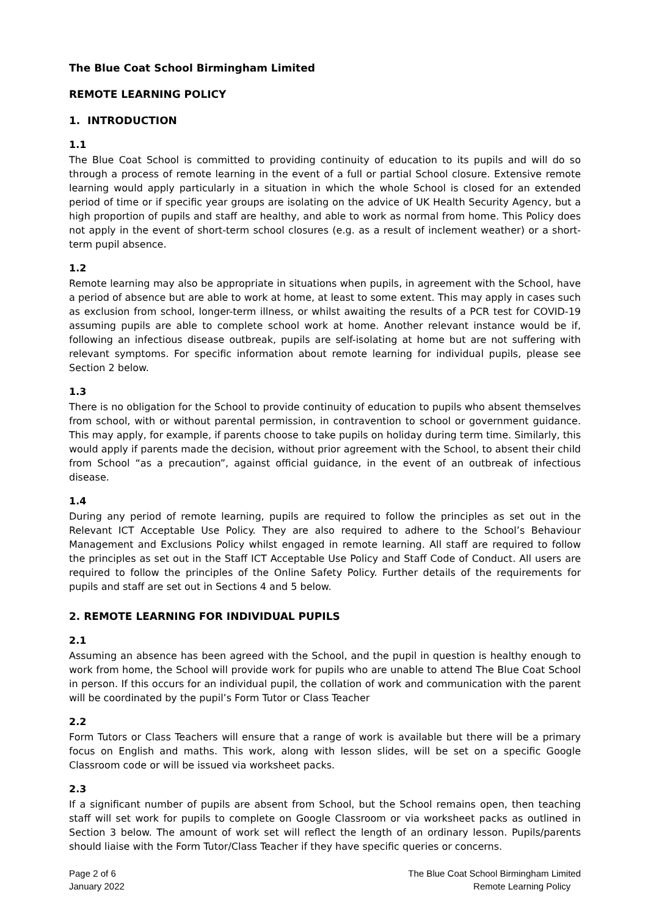The Blue Coat School Birmingham Limited
REMOTE LEARNING POLICY
1. INTRODUCTION
1.1
The Blue Coat School is committed to providing continuity of education to its pupils and will do so through a process of remote learning in the event of a full or partial School closure. Extensive remote learning would apply particularly in a situation in which the whole School is closed for an extended period of time or if specific year groups are isolating on the advice of UK Health Security Agency, but a high proportion of pupils and staff are healthy, and able to work as normal from home. This Policy does not apply in the event of short-term school closures (e.g. as a result of inclement weather) or a short-term pupil absence.
1.2
Remote learning may also be appropriate in situations when pupils, in agreement with the School, have a period of absence but are able to work at home, at least to some extent. This may apply in cases such as exclusion from school, longer-term illness, or whilst awaiting the results of a PCR test for COVID-19 assuming pupils are able to complete school work at home. Another relevant instance would be if, following an infectious disease outbreak, pupils are self-isolating at home but are not suffering with relevant symptoms. For specific information about remote learning for individual pupils, please see Section 2 below.
1.3
There is no obligation for the School to provide continuity of education to pupils who absent themselves from school, with or without parental permission, in contravention to school or government guidance. This may apply, for example, if parents choose to take pupils on holiday during term time. Similarly, this would apply if parents made the decision, without prior agreement with the School, to absent their child from School “as a precaution”, against official guidance, in the event of an outbreak of infectious disease.
1.4
During any period of remote learning, pupils are required to follow the principles as set out in the Relevant ICT Acceptable Use Policy. They are also required to adhere to the School’s Behaviour Management and Exclusions Policy whilst engaged in remote learning. All staff are required to follow the principles as set out in the Staff ICT Acceptable Use Policy and Staff Code of Conduct. All users are required to follow the principles of the Online Safety Policy. Further details of the requirements for pupils and staff are set out in Sections 4 and 5 below.
2. REMOTE LEARNING FOR INDIVIDUAL PUPILS
2.1
Assuming an absence has been agreed with the School, and the pupil in question is healthy enough to work from home, the School will provide work for pupils who are unable to attend The Blue Coat School in person. If this occurs for an individual pupil, the collation of work and communication with the parent will be coordinated by the pupil’s Form Tutor or Class Teacher
2.2
Form Tutors or Class Teachers will ensure that a range of work is available but there will be a primary focus on English and maths. This work, along with lesson slides, will be set on a specific Google Classroom code or will be issued via worksheet packs.
2.3
If a significant number of pupils are absent from School, but the School remains open, then teaching staff will set work for pupils to complete on Google Classroom or via worksheet packs as outlined in Section 3 below. The amount of work set will reflect the length of an ordinary lesson. Pupils/parents should liaise with the Form Tutor/Class Teacher if they have specific queries or concerns.
Page 2 of 6
January 2022
The Blue Coat School Birmingham Limited
Remote Learning Policy